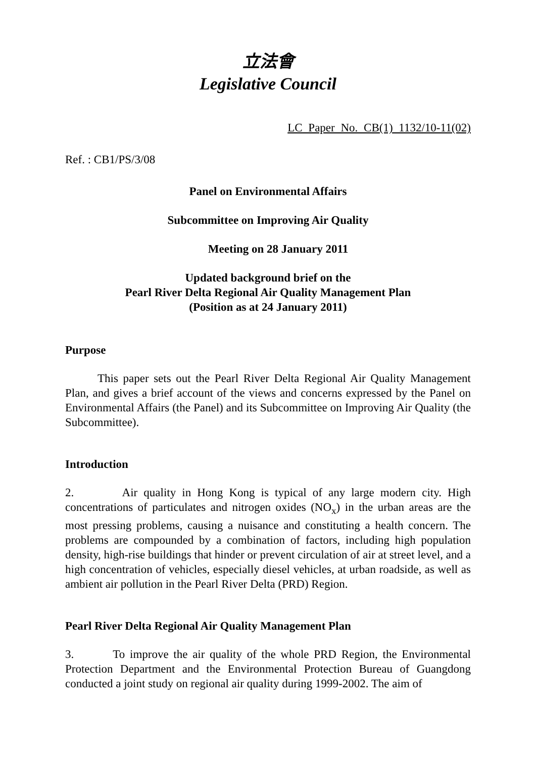立法會
Legislative Council
LC Paper No. CB(1) 1132/10-11(02)
Ref. : CB1/PS/3/08
Panel on Environmental Affairs
Subcommittee on Improving Air Quality
Meeting on 28 January 2011
Updated background brief on the
Pearl River Delta Regional Air Quality Management Plan
(Position as at 24 January 2011)
Purpose
This paper sets out the Pearl River Delta Regional Air Quality Management Plan, and gives a brief account of the views and concerns expressed by the Panel on Environmental Affairs (the Panel) and its Subcommittee on Improving Air Quality (the Subcommittee).
Introduction
2. Air quality in Hong Kong is typical of any large modern city. High concentrations of particulates and nitrogen oxides (NO<sub>x</sub>) in the urban areas are the most pressing problems, causing a nuisance and constituting a health concern. The problems are compounded by a combination of factors, including high population density, high-rise buildings that hinder or prevent circulation of air at street level, and a high concentration of vehicles, especially diesel vehicles, at urban roadside, as well as ambient air pollution in the Pearl River Delta (PRD) Region.
Pearl River Delta Regional Air Quality Management Plan
3. To improve the air quality of the whole PRD Region, the Environmental Protection Department and the Environmental Protection Bureau of Guangdong conducted a joint study on regional air quality during 1999-2002. The aim of